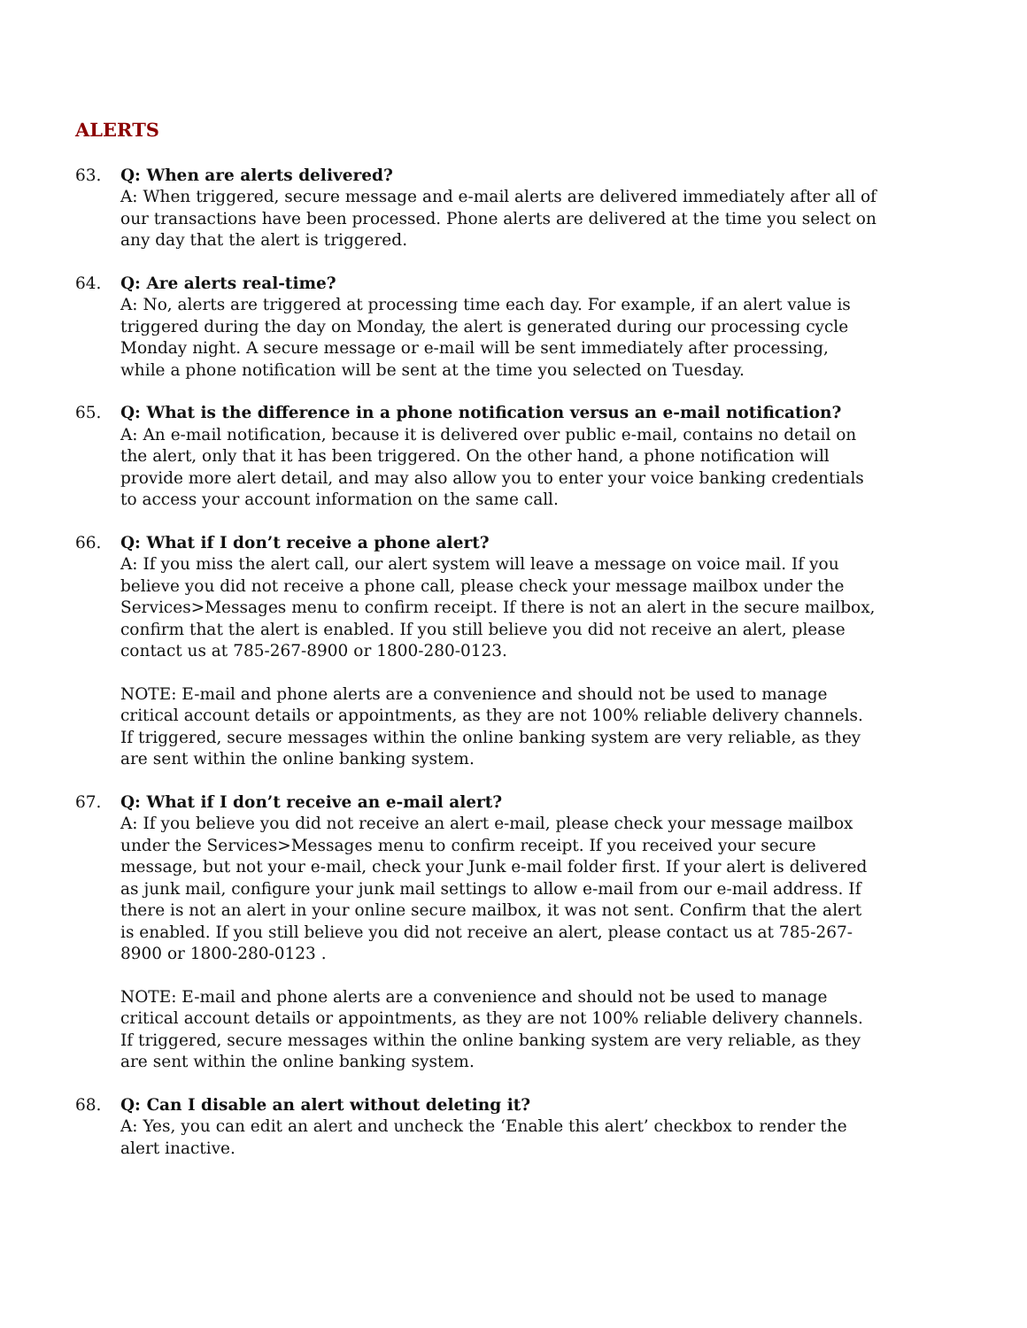ALERTS
63. Q: When are alerts delivered?
A: When triggered, secure message and e-mail alerts are delivered immediately after all of our transactions have been processed. Phone alerts are delivered at the time you select on any day that the alert is triggered.
64. Q: Are alerts real-time?
A: No, alerts are triggered at processing time each day. For example, if an alert value is triggered during the day on Monday, the alert is generated during our processing cycle Monday night. A secure message or e-mail will be sent immediately after processing, while a phone notification will be sent at the time you selected on Tuesday.
65. Q: What is the difference in a phone notification versus an e-mail notification?
A: An e-mail notification, because it is delivered over public e-mail, contains no detail on the alert, only that it has been triggered. On the other hand, a phone notification will provide more alert detail, and may also allow you to enter your voice banking credentials to access your account information on the same call.
66. Q: What if I don’t receive a phone alert?
A: If you miss the alert call, our alert system will leave a message on voice mail. If you believe you did not receive a phone call, please check your message mailbox under the Services>Messages menu to confirm receipt. If there is not an alert in the secure mailbox, confirm that the alert is enabled. If you still believe you did not receive an alert, please contact us at 785-267-8900 or 1800-280-0123.
NOTE: E-mail and phone alerts are a convenience and should not be used to manage critical account details or appointments, as they are not 100% reliable delivery channels. If triggered, secure messages within the online banking system are very reliable, as they are sent within the online banking system.
67. Q: What if I don’t receive an e-mail alert?
A: If you believe you did not receive an alert e-mail, please check your message mailbox under the Services>Messages menu to confirm receipt. If you received your secure message, but not your e-mail, check your Junk e-mail folder first. If your alert is delivered as junk mail, configure your junk mail settings to allow e-mail from our e-mail address. If there is not an alert in your online secure mailbox, it was not sent. Confirm that the alert is enabled. If you still believe you did not receive an alert, please contact us at 785-267-8900 or 1800-280-0123 .
NOTE: E-mail and phone alerts are a convenience and should not be used to manage critical account details or appointments, as they are not 100% reliable delivery channels. If triggered, secure messages within the online banking system are very reliable, as they are sent within the online banking system.
68. Q: Can I disable an alert without deleting it?
A: Yes, you can edit an alert and uncheck the ‘Enable this alert’ checkbox to render the alert inactive.